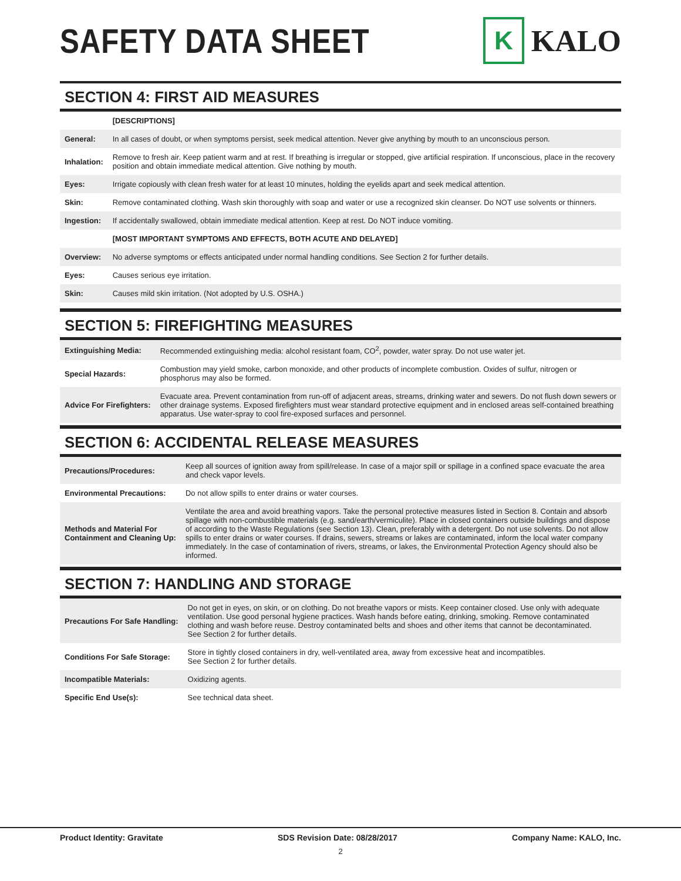SAFETY DATA SHEET
K
KALO
SECTION 4: FIRST AID MEASURES
| | [DESCRIPTIONS] |
| --- | --- |
| General: | In all cases of doubt, or when symptoms persist, seek medical attention. Never give anything by mouth to an unconscious person. |
| Inhalation: | Remove to fresh air. Keep patient warm and at rest. If breathing is irregular or stopped, give artificial respiration. If unconscious, place in the recovery position and obtain immediate medical attention. Give nothing by mouth. |
| Eyes: | Irrigate copiously with clean fresh water for at least 10 minutes, holding the eyelids apart and seek medical attention. |
| Skin: | Remove contaminated clothing. Wash skin thoroughly with soap and water or use a recognized skin cleanser. Do NOT use solvents or thinners. |
| Ingestion: | If accidentally swallowed, obtain immediate medical attention. Keep at rest. Do NOT induce vomiting. |
| | [MOST IMPORTANT SYMPTOMS AND EFFECTS, BOTH ACUTE AND DELAYED] |
| Overview: | No adverse symptoms or effects anticipated under normal handling conditions. See Section 2 for further details. |
| Eyes: | Causes serious eye irritation. |
| Skin: | Causes mild skin irritation. (Not adopted by U.S. OSHA.) |
SECTION 5: FIREFIGHTING MEASURES
| Extinguishing Media: | Recommended extinguishing media: alcohol resistant foam, CO<sup>2</sup>, powder, water spray. Do not use water jet. |
| Special Hazards: | Combustion may yield smoke, carbon monoxide, and other products of incomplete combustion. Oxides of sulfur, nitrogen or phosphorus may also be formed. |
| Advice For Firefighters: | Evacuate area. Prevent contamination from run-off of adjacent areas, streams, drinking water and sewers. Do not flush down sewers or other drainage systems. Exposed firefighters must wear standard protective equipment and in enclosed areas self-contained breathing apparatus. Use water-spray to cool fire-exposed surfaces and personnel. |
SECTION 6: ACCIDENTAL RELEASE MEASURES
| Precautions/Procedures: | Keep all sources of ignition away from spill/release. In case of a major spill or spillage in a confined space evacuate the area and check vapor levels. |
| Environmental Precautions: | Do not allow spills to enter drains or water courses. |
| Methods and Material For Containment and Cleaning Up: | Ventilate the area and avoid breathing vapors. Take the personal protective measures listed in Section 8. Contain and absorb spillage with non-combustible materials (e.g. sand/earth/vermiculite). Place in closed containers outside buildings and dispose of according to the Waste Regulations (see Section 13). Clean, preferably with a detergent. Do not use solvents. Do not allow spills to enter drains or water courses. If drains, sewers, streams or lakes are contaminated, inform the local water company immediately. In the case of contamination of rivers, streams, or lakes, the Environmental Protection Agency should also be informed. |
SECTION 7: HANDLING AND STORAGE
| Precautions For Safe Handling: | Do not get in eyes, on skin, or on clothing. Do not breathe vapors or mists. Keep container closed. Use only with adequate ventilation. Use good personal hygiene practices. Wash hands before eating, drinking, smoking. Remove contaminated clothing and wash before reuse. Destroy contaminated belts and shoes and other items that cannot be decontaminated. See Section 2 for further details. |
| Conditions For Safe Storage: | Store in tightly closed containers in dry, well-ventilated area, away from excessive heat and incompatibles. See Section 2 for further details. |
| Incompatible Materials: | Oxidizing agents. |
| Specific End Use(s): | See technical data sheet. |
Product Identity: Gravitate SDS Revision Date: 08/28/2017 Company Name: KALO, Inc.
2